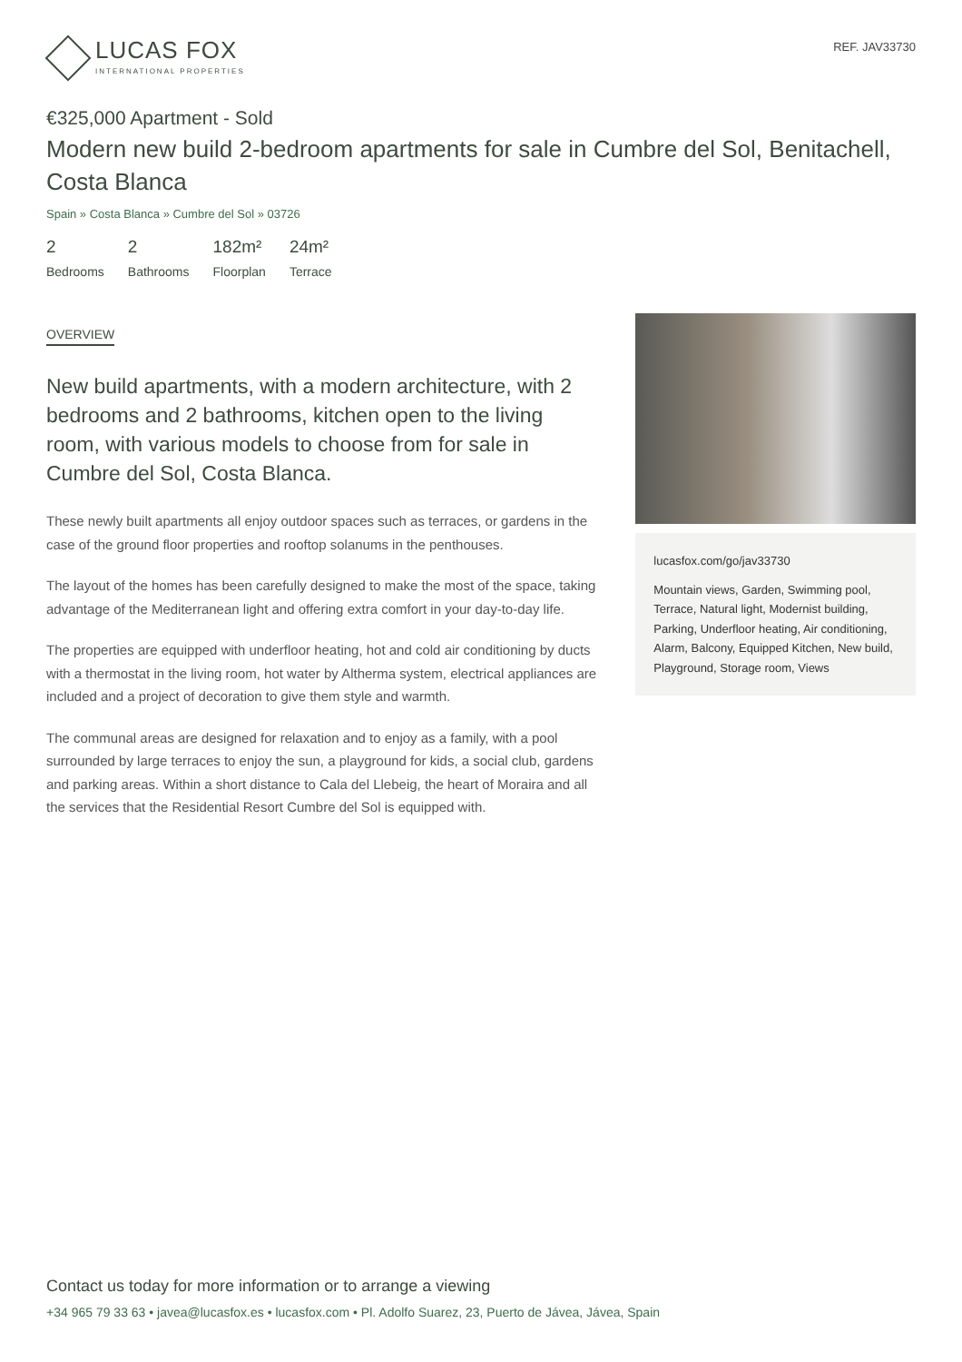LUCAS FOX
INTERNATIONAL PROPERTIES
REF. JAV33730
€325,000 Apartment - Sold
Modern new build 2-bedroom apartments for sale in Cumbre del Sol, Benitachell, Costa Blanca
Spain » Costa Blanca » Cumbre del Sol » 03726
2
Bedrooms
2
Bathrooms
182m²
Floorplan
24m²
Terrace
OVERVIEW
New build apartments, with a modern architecture, with 2 bedrooms and 2 bathrooms, kitchen open to the living room, with various models to choose from for sale in Cumbre del Sol, Costa Blanca.
These newly built apartments all enjoy outdoor spaces such as terraces, or gardens in the case of the ground floor properties and rooftop solanums in the penthouses.
The layout of the homes has been carefully designed to make the most of the space, taking advantage of the Mediterranean light and offering extra comfort in your day-to-day life.
The properties are equipped with underfloor heating, hot and cold air conditioning by ducts with a thermostat in the living room, hot water by Altherma system, electrical appliances are included and a project of decoration to give them style and warmth.
The communal areas are designed for relaxation and to enjoy as a family, with a pool surrounded by large terraces to enjoy the sun, a playground for kids, a social club, gardens and parking areas. Within a short distance to Cala del Llebeig, the heart of Moraira and all the services that the Residential Resort Cumbre del Sol is equipped with.
lucasfox.com/go/jav33730
Mountain views, Garden, Swimming pool, Terrace, Natural light, Modernist building, Parking, Underfloor heating, Air conditioning, Alarm, Balcony, Equipped Kitchen, New build, Playground, Storage room, Views
Contact us today for more information or to arrange a viewing
+34 965 79 33 63 • javea@lucasfox.es • lucasfox.com • Pl. Adolfo Suarez, 23, Puerto de Jávea, Jávea, Spain